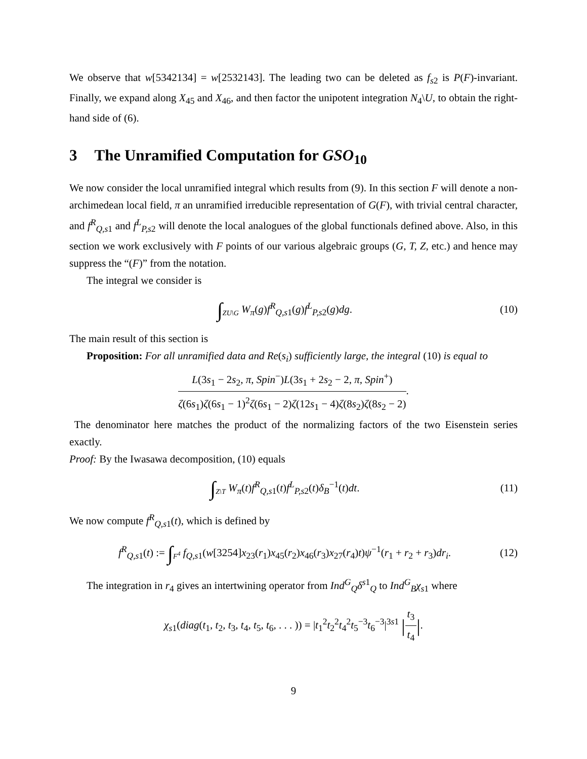We observe that w[5342134] = w[2532143]. The leading two can be deleted as f<sub>s2</sub> is P(F)-invariant. Finally, we expand along X<sub>45</sub> and X<sub>46</sub>, and then factor the unipotent integration N<sub>4</sub>\U, to obtain the right-hand side of (6).
3 The Unramified Computation for GSO<sub>10</sub>
We now consider the local unramified integral which results from (9). In this section F will denote a non-archimedean local field, π an unramified irreducible representation of G(F), with trivial central character, and f<sup>R</sup><sub>Q,s1</sub> and f<sup>L</sup><sub>P,s2</sub> will denote the local analogues of the global functionals defined above. Also, in this section we work exclusively with F points of our various algebraic groups (G, T, Z, etc.) and hence may suppress the “(F)” from the notation.
The integral we consider is
∫<sub>ZU\G</sub> W<sub>π</sub>(g)f<sup>R</sup><sub>Q,s1</sub>(g)f<sup>L</sup><sub>P,s2</sub>(g)dg.
(10)
The main result of this section is
Proposition: For all unramified data and Re(s<sub>i</sub>) sufficiently large, the integral (10) is equal to
L(3s<sub>1</sub> − 2s<sub>2</sub>, π, Spin<sup>−</sup>)L(3s<sub>1</sub> + 2s<sub>2</sub> − 2, π, Spin<sup>+</sup>)
ζ(6s<sub>1</sub>)ζ(6s<sub>1</sub> − 1)<sup>2</sup>ζ(6s<sub>1</sub> − 2)ζ(12s<sub>1</sub> − 4)ζ(8s<sub>2</sub>)ζ(8s<sub>2</sub> − 2)
.
The denominator here matches the product of the normalizing factors of the two Eisenstein series exactly.
Proof: By the Iwasawa decomposition, (10) equals
∫<sub>Z\T</sub> W<sub>π</sub>(t)f<sup>R</sup><sub>Q,s1</sub>(t)f<sup>L</sup><sub>P,s2</sub>(t)δ<sub>B</sub><sup>−1</sup>(t)dt.
(11)
We now compute f<sup>R</sup><sub>Q,s1</sub>(t), which is defined by
f<sup>R</sup><sub>Q,s1</sub>(t) := ∫<sub>F<sup>4</sup></sub> f<sub>Q,s1</sub>(w[3254]x<sub>23</sub>(r<sub>1</sub>)x<sub>45</sub>(r<sub>2</sub>)x<sub>46</sub>(r<sub>3</sub>)x<sub>27</sub>(r<sub>4</sub>)t)ψ<sup>−1</sup>(r<sub>1</sub> + r<sub>2</sub> + r<sub>3</sub>)dr<sub>i</sub>.
(12)
The integration in r<sub>4</sub> gives an intertwining operator from Ind<sup>G</sup><sub>Q</sub>δ<sup>s1</sup><sub>Q</sub> to Ind<sup>G</sup><sub>B</sub>χ<sub>s1</sub> where
χ<sub>s1</sub>(diag(t<sub>1</sub>, t<sub>2</sub>, t<sub>3</sub>, t<sub>4</sub>, t<sub>5</sub>, t<sub>6</sub>, . . . )) = |t<sub>1</sub><sup>2</sup>t<sub>2</sub><sup>2</sup>t<sub>4</sub><sup>2</sup>t<sub>5</sub><sup>−3</sup>t<sub>6</sub><sup>−3</sup>|<sup>3s1</sup> |
t<sub>3</sub>
t<sub>4</sub>
|.
9